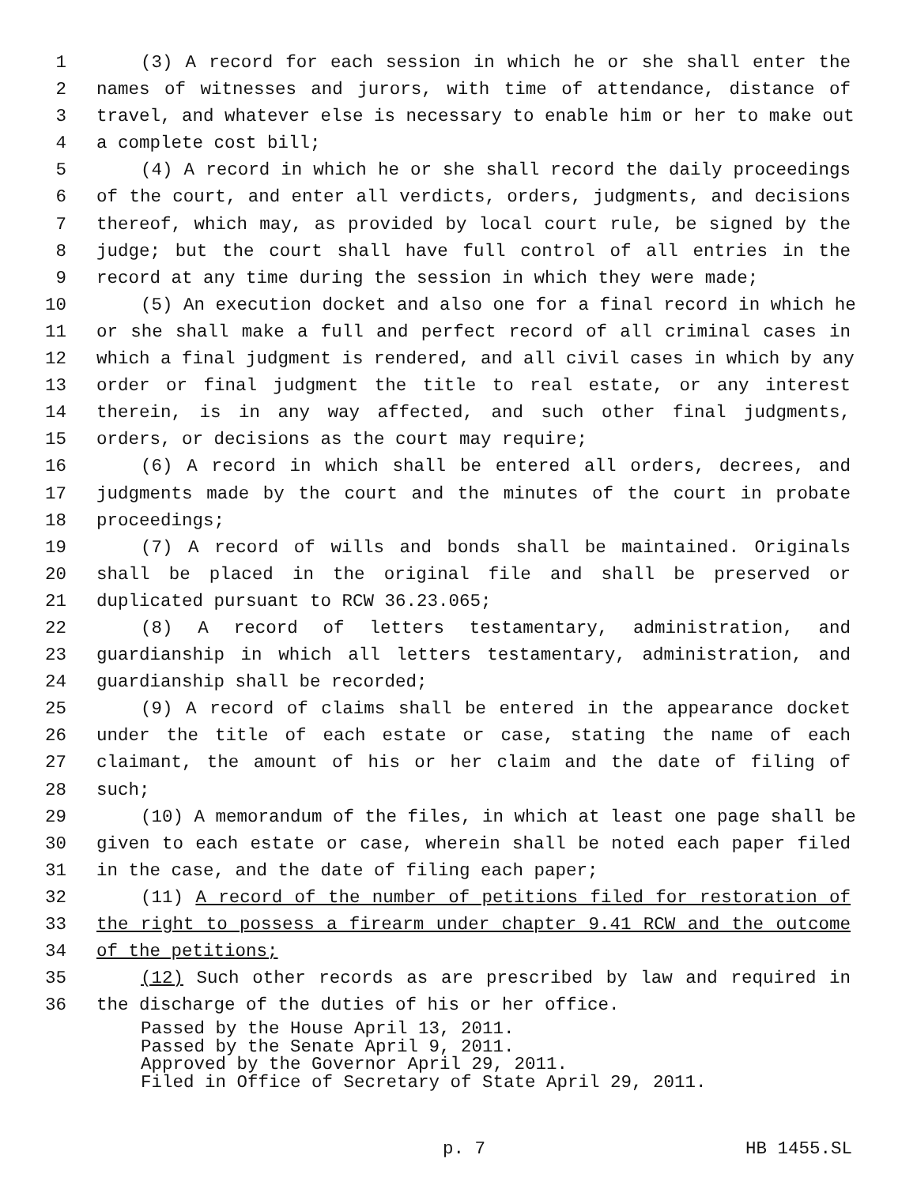1 (3) A record for each session in which he or she shall enter the
2 names of witnesses and jurors, with time of attendance, distance of
3 travel, and whatever else is necessary to enable him or her to make out
4 a complete cost bill;
5 (4) A record in which he or she shall record the daily proceedings
6 of the court, and enter all verdicts, orders, judgments, and decisions
7 thereof, which may, as provided by local court rule, be signed by the
8 judge; but the court shall have full control of all entries in the
9 record at any time during the session in which they were made;
10 (5) An execution docket and also one for a final record in which he
11 or she shall make a full and perfect record of all criminal cases in
12 which a final judgment is rendered, and all civil cases in which by any
13 order or final judgment the title to real estate, or any interest
14 therein, is in any way affected, and such other final judgments,
15 orders, or decisions as the court may require;
16 (6) A record in which shall be entered all orders, decrees, and
17 judgments made by the court and the minutes of the court in probate
18 proceedings;
19 (7) A record of wills and bonds shall be maintained. Originals
20 shall be placed in the original file and shall be preserved or
21 duplicated pursuant to RCW 36.23.065;
22 (8) A record of letters testamentary, administration, and
23 guardianship in which all letters testamentary, administration, and
24 guardianship shall be recorded;
25 (9) A record of claims shall be entered in the appearance docket
26 under the title of each estate or case, stating the name of each
27 claimant, the amount of his or her claim and the date of filing of
28 such;
29 (10) A memorandum of the files, in which at least one page shall be
30 given to each estate or case, wherein shall be noted each paper filed
31 in the case, and the date of filing each paper;
32 (11) A record of the number of petitions filed for restoration of
33 the right to possess a firearm under chapter 9.41 RCW and the outcome
34 of the petitions;
35 (12) Such other records as are prescribed by law and required in
36 the discharge of the duties of his or her office.
Passed by the House April 13, 2011.
Passed by the Senate April 9, 2011.
Approved by the Governor April 29, 2011.
Filed in Office of Secretary of State April 29, 2011.
p. 7 HB 1455.SL